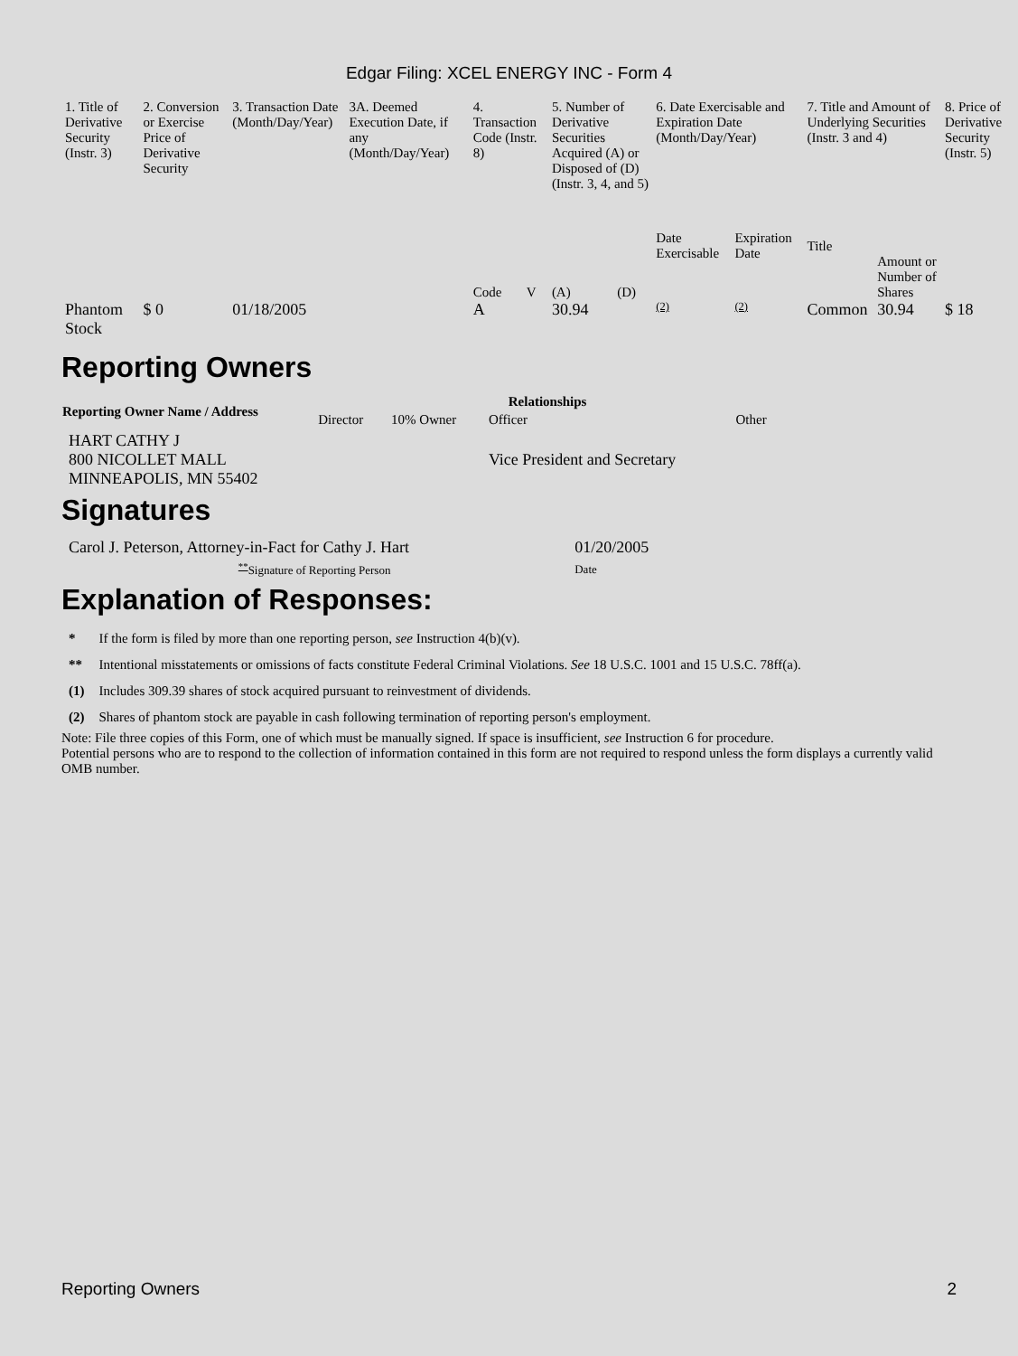Edgar Filing: XCEL ENERGY INC - Form 4
| 1. Title of Derivative Security (Instr. 3) | 2. Conversion or Exercise Price of Derivative Security | 3. Transaction Date (Month/Day/Year) | 3A. Deemed Execution Date, if any (Month/Day/Year) | 4. Transaction Code (Instr. 8) | | 5. Number of Derivative Securities Acquired (A) or Disposed of (D) (Instr. 3, 4, and 5) | | 6. Date Exercisable and Expiration Date (Month/Day/Year) | | 7. Title and Amount of Underlying Securities (Instr. 3 and 4) | | 8. Price of Derivative Security (Instr. 5) |
| | | | | Code | V | (A) | (D) | Date Exercisable | Expiration Date | Title | Amount or Number of Shares | |
| Phantom Stock | $ 0 | 01/18/2005 | | A | | 30.94 | | <sup>(2)</sup> | <sup>(2)</sup> | Common | 30.94 | $ 18 |
Reporting Owners
| Reporting Owner Name / Address | Relationships | | | |
| --- | --- | --- | --- | --- |
| | Director | 10% Owner | Officer | Other |
| HART CATHY J 800 NICOLLET MALL MINNEAPOLIS, MN 55402 | | | Vice President and Secretary | |
Signatures
| Carol J. Peterson, Attorney-in-Fact for Cathy J. Hart | 01/20/2005 |
| <sup>**</sup> Signature of Reporting Person | Date |
Explanation of Responses:
| * | If the form is filed by more than one reporting person, see Instruction 4(b)(v). |
| ** | Intentional misstatements or omissions of facts constitute Federal Criminal Violations. See 18 U.S.C. 1001 and 15 U.S.C. 78ff(a). |
| (1) | Includes 309.39 shares of stock acquired pursuant to reinvestment of dividends. |
| (2) | Shares of phantom stock are payable in cash following termination of reporting person's employment. |
Note: File three copies of this Form, one of which must be manually signed. If space is insufficient, see Instruction 6 for procedure.
Potential persons who are to respond to the collection of information contained in this form are not required to respond unless the form displays a currently valid OMB number.
Reporting Owners 2